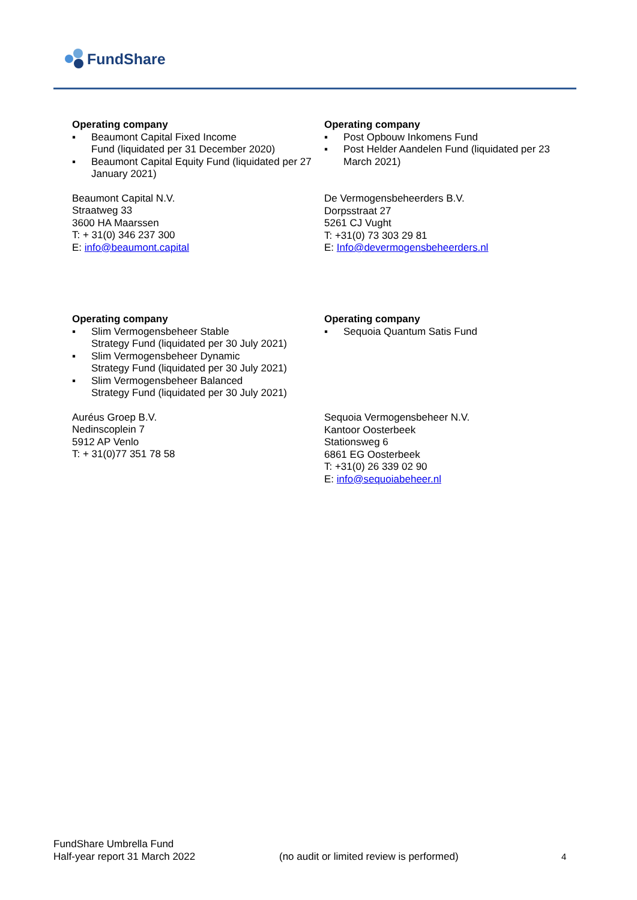FundShare
Operating company
▪ Beaumont Capital Fixed Income
Fund (liquidated per 31 December 2020)
▪ Beaumont Capital Equity Fund (liquidated per 27 January 2021)
Beaumont Capital N.V.
Straatweg 33
3600 HA Maarssen
T: + 31(0) 346 237 300
E: info@beaumont.capital
Operating company
▪ Post Opbouw Inkomens Fund
▪ Post Helder Aandelen Fund (liquidated per 23 March 2021)
De Vermogensbeheerders B.V.
Dorpsstraat 27
5261 CJ Vught
T: +31(0) 73 303 29 81
E: Info@devermogensbeheerders.nl
Operating company
▪ Slim Vermogensbeheer Stable
Strategy Fund (liquidated per 30 July 2021)
▪ Slim Vermogensbeheer Dynamic
Strategy Fund (liquidated per 30 July 2021)
▪ Slim Vermogensbeheer Balanced
Strategy Fund (liquidated per 30 July 2021)
Auréus Groep B.V.
Nedinscoplein 7
5912 AP Venlo
T: + 31(0)77 351 78 58
Operating company
▪ Sequoia Quantum Satis Fund
Sequoia Vermogensbeheer N.V.
Kantoor Oosterbeek
Stationsweg 6
6861 EG Oosterbeek
T: +31(0) 26 339 02 90
E: info@sequoiabeheer.nl
FundShare Umbrella Fund
Half-year report 31 March 2022
(no audit or limited review is performed)
4